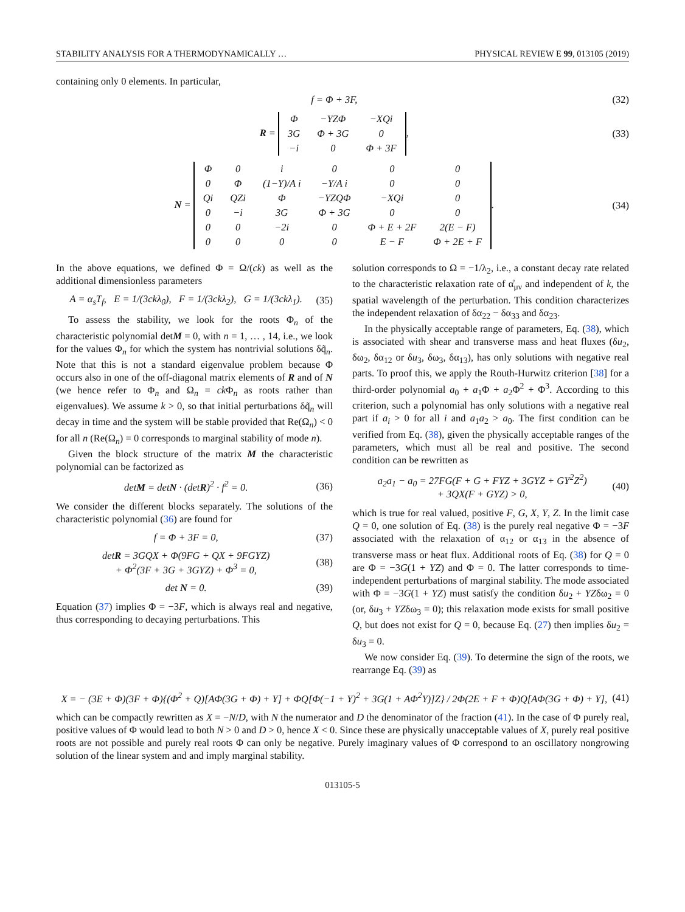STABILITY ANALYSIS FOR A THERMODYNAMICALLY … PHYSICAL REVIEW E 99, 013105 (2019)
containing only 0 elements. In particular,
f = Φ + 3F, (32)
R =
| Φ | −YZΦ | −XQi |
| 3G | Φ + 3G | 0 |
| −i | 0 | Φ + 3F |
, (33)
N =
| Φ | 0 | i | 0 | 0 | 0 |
| 0 | Φ | (1−Y)/A i | −Y/A i | 0 | 0 |
| Qi | QZi | Φ | −YZQΦ | −XQi | 0 |
| 0 | −i | 3G | Φ + 3G | 0 | 0 |
| 0 | 0 | −2i | 0 | Φ + E + 2F | 2(E − F) |
| 0 | 0 | 0 | 0 | E − F | Φ + 2E + F |
. (34)
In the above equations, we defined Φ = Ω/(ck) as well as the additional dimensionless parameters
A = α<sub>s</sub>T<sub>f</sub>, E = 1/(3ckλ<sub>0</sub>), F = 1/(3ckλ<sub>2</sub>), G = 1/(3ckλ<sub>1</sub>). (35)
To assess the stability, we look for the roots Φ<sub>n</sub> of the characteristic polynomial detM = 0, with n = 1, … , 14, i.e., we look for the values Φ<sub>n</sub> for which the system has nontrivial solutions δq̃<sub>n</sub>. Note that this is not a standard eigenvalue problem because Φ occurs also in one of the off-diagonal matrix elements of R and of N (we hence refer to Φ<sub>n</sub> and Ω<sub>n</sub> = ck Φ<sub>n</sub> as roots rather than eigenvalues). We assume k > 0, so that initial perturbations δq̃<sub>n</sub> will decay in time and the system will be stable provided that Re(Ω<sub>n</sub>) < 0 for all n (Re(Ω<sub>n</sub>) = 0 corresponds to marginal stability of mode n).
Given the block structure of the matrix M the characteristic polynomial can be factorized as
detM = detN · (detR)<sup>2</sup> · f<sup>2</sup> = 0. (36)
We consider the different blocks separately. The solutions of the characteristic polynomial (36) are found for
f = Φ + 3F = 0, (37)
detR = 3GQX + Φ(9FG + QX + 9FGYZ)
+ Φ<sup>2</sup>(3F + 3G + 3GYZ) + Φ<sup>3</sup> = 0, (38)
det N = 0. (39)
Equation (37) implies Φ = −3F, which is always real and negative, thus corresponding to decaying perturbations. This
solution corresponds to Ω = −1/λ<sub>2</sub>, i.e., a constant decay rate related to the characteristic relaxation rate of α̊<sub>μν</sub> and independent of k, the spatial wavelength of the perturbation. This condition characterizes the independent relaxation of δα<sub>22</sub> − δα<sub>33</sub> and δα<sub>23</sub>.
In the physically acceptable range of parameters, Eq. (38), which is associated with shear and transverse mass and heat fluxes (δu<sub>2</sub>, δω<sub>2</sub>, δα<sub>12</sub> or δu<sub>3</sub>, δω<sub>3</sub>, δα<sub>13</sub>), has only solutions with negative real parts. To proof this, we apply the Routh-Hurwitz criterion [38] for a third-order polynomial a<sub>0</sub> + a<sub>1</sub>Φ + a<sub>2</sub>Φ<sup>2</sup> + Φ<sup>3</sup>. According to this criterion, such a polynomial has only solutions with a negative real part if a<sub>i</sub> > 0 for all i and a<sub>1</sub>a<sub>2</sub> > a<sub>0</sub>. The first condition can be verified from Eq. (38), given the physically acceptable ranges of the parameters, which must all be real and positive. The second condition can be rewritten as
a<sub>2</sub>a<sub>1</sub> − a<sub>0</sub> = 27FG(F + G + FYZ + 3GYZ + GY<sup>2</sup>Z<sup>2</sup>)
+ 3QX(F + GYZ) > 0, (40)
which is true for real valued, positive F, G, X, Y, Z. In the limit case Q = 0, one solution of Eq. (38) is the purely real negative Φ = −3F associated with the relaxation of α<sub>12</sub> or α<sub>13</sub> in the absence of transverse mass or heat flux. Additional roots of Eq. (38) for Q = 0 are Φ = −3G(1 + YZ) and Φ = 0. The latter corresponds to time-independent perturbations of marginal stability. The mode associated with Φ = −3G(1 + YZ) must satisfy the condition δu<sub>2</sub> + YZδω<sub>2</sub> = 0 (or, δu<sub>3</sub> + YZδω<sub>3</sub> = 0); this relaxation mode exists for small positive Q, but does not exist for Q = 0, because Eq. (27) then implies δu<sub>2</sub> = δu<sub>3</sub> = 0.
We now consider Eq. (39). To determine the sign of the roots, we rearrange Eq. (39) as
X = − (3E + Φ)(3F + Φ){(Φ<sup>2</sup> + Q)[AΦ(3G + Φ) + Y] + ΦQ[Φ(−1 + Y)<sup>2</sup> + 3G(1 + AΦ<sup>2</sup>Y)]Z} / 2Φ(2E + F + Φ)Q[AΦ(3G + Φ) + Y], (41)
which can be compactly rewritten as X = −N/D, with N the numerator and D the denominator of the fraction (41). In the case of Φ purely real, positive values of Φ would lead to both N > 0 and D > 0, hence X < 0. Since these are physically unacceptable values of X, purely real positive roots are not possible and purely real roots Φ can only be negative. Purely imaginary values of Φ correspond to an oscillatory nongrowing solution of the linear system and and imply marginal stability.
013105-5